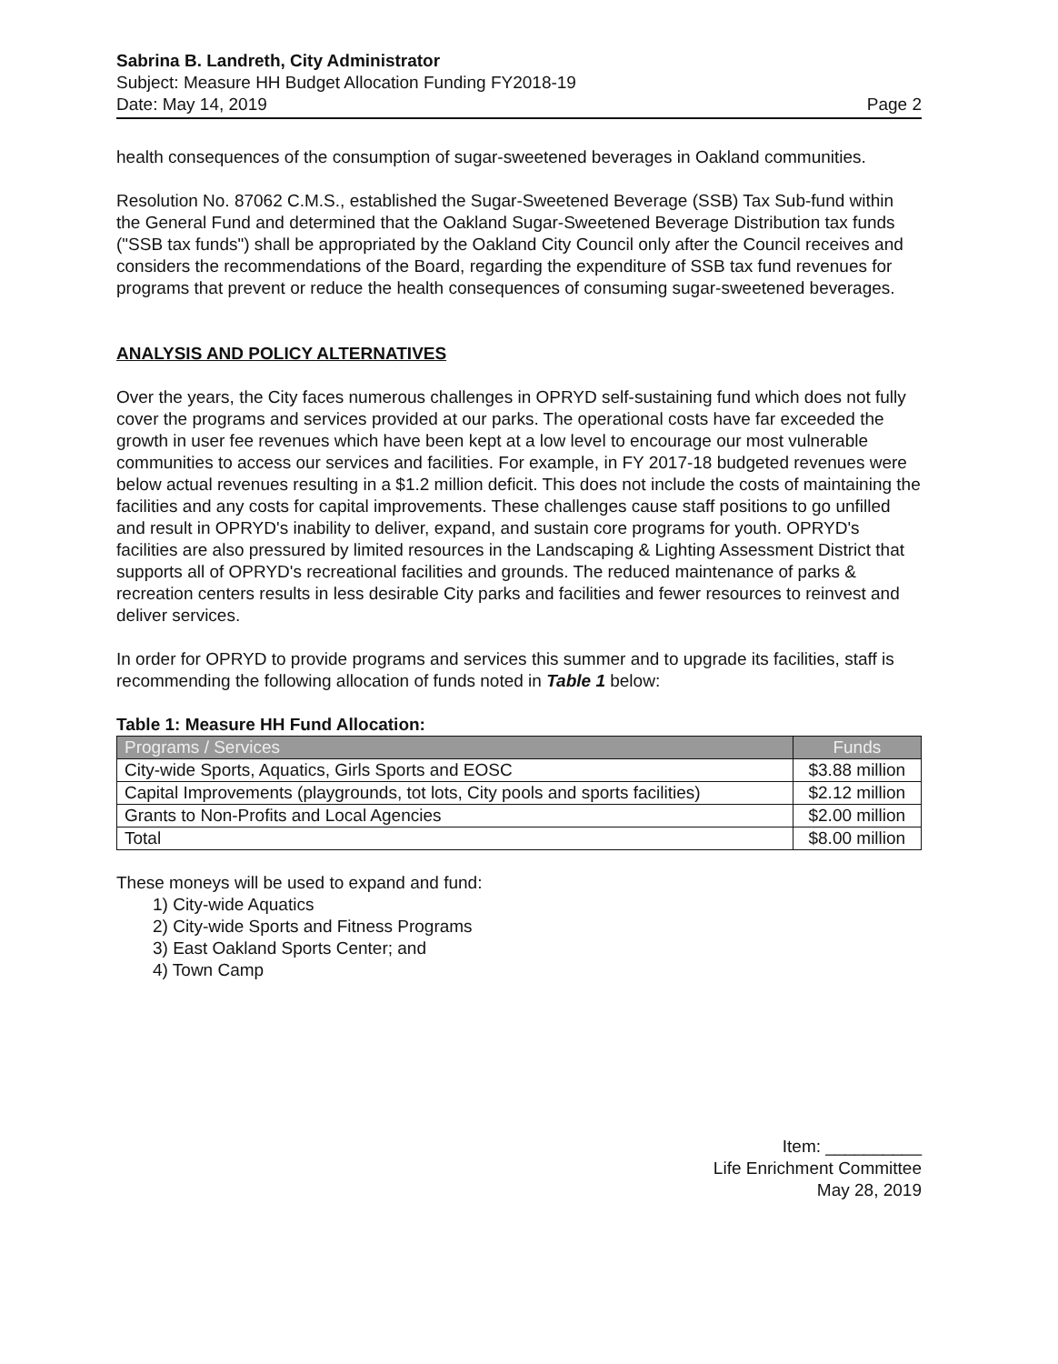Sabrina B. Landreth, City Administrator
Subject: Measure HH Budget Allocation Funding FY2018-19
Date: May 14, 2019 Page 2
health consequences of the consumption of sugar-sweetened beverages in Oakland communities.
Resolution No. 87062 C.M.S., established the Sugar-Sweetened Beverage (SSB) Tax Sub-fund within the General Fund and determined that the Oakland Sugar-Sweetened Beverage Distribution tax funds ("SSB tax funds") shall be appropriated by the Oakland City Council only after the Council receives and considers the recommendations of the Board, regarding the expenditure of SSB tax fund revenues for programs that prevent or reduce the health consequences of consuming sugar-sweetened beverages.
ANALYSIS AND POLICY ALTERNATIVES
Over the years, the City faces numerous challenges in OPRYD self-sustaining fund which does not fully cover the programs and services provided at our parks. The operational costs have far exceeded the growth in user fee revenues which have been kept at a low level to encourage our most vulnerable communities to access our services and facilities. For example, in FY 2017-18 budgeted revenues were below actual revenues resulting in a $1.2 million deficit. This does not include the costs of maintaining the facilities and any costs for capital improvements. These challenges cause staff positions to go unfilled and result in OPRYD's inability to deliver, expand, and sustain core programs for youth. OPRYD's facilities are also pressured by limited resources in the Landscaping & Lighting Assessment District that supports all of OPRYD's recreational facilities and grounds. The reduced maintenance of parks & recreation centers results in less desirable City parks and facilities and fewer resources to reinvest and deliver services.
In order for OPRYD to provide programs and services this summer and to upgrade its facilities, staff is recommending the following allocation of funds noted in Table 1 below:
Table 1: Measure HH Fund Allocation:
| Programs / Services | Funds |
| --- | --- |
| City-wide Sports, Aquatics, Girls Sports and EOSC | $3.88 million |
| Capital Improvements (playgrounds, tot lots, City pools and sports facilities) | $2.12 million |
| Grants to Non-Profits and Local Agencies | $2.00 million |
| Total | $8.00 million |
These moneys will be used to expand and fund:
1) City-wide Aquatics
2) City-wide Sports and Fitness Programs
3) East Oakland Sports Center; and
4) Town Camp
Item: __________
Life Enrichment Committee
May 28, 2019